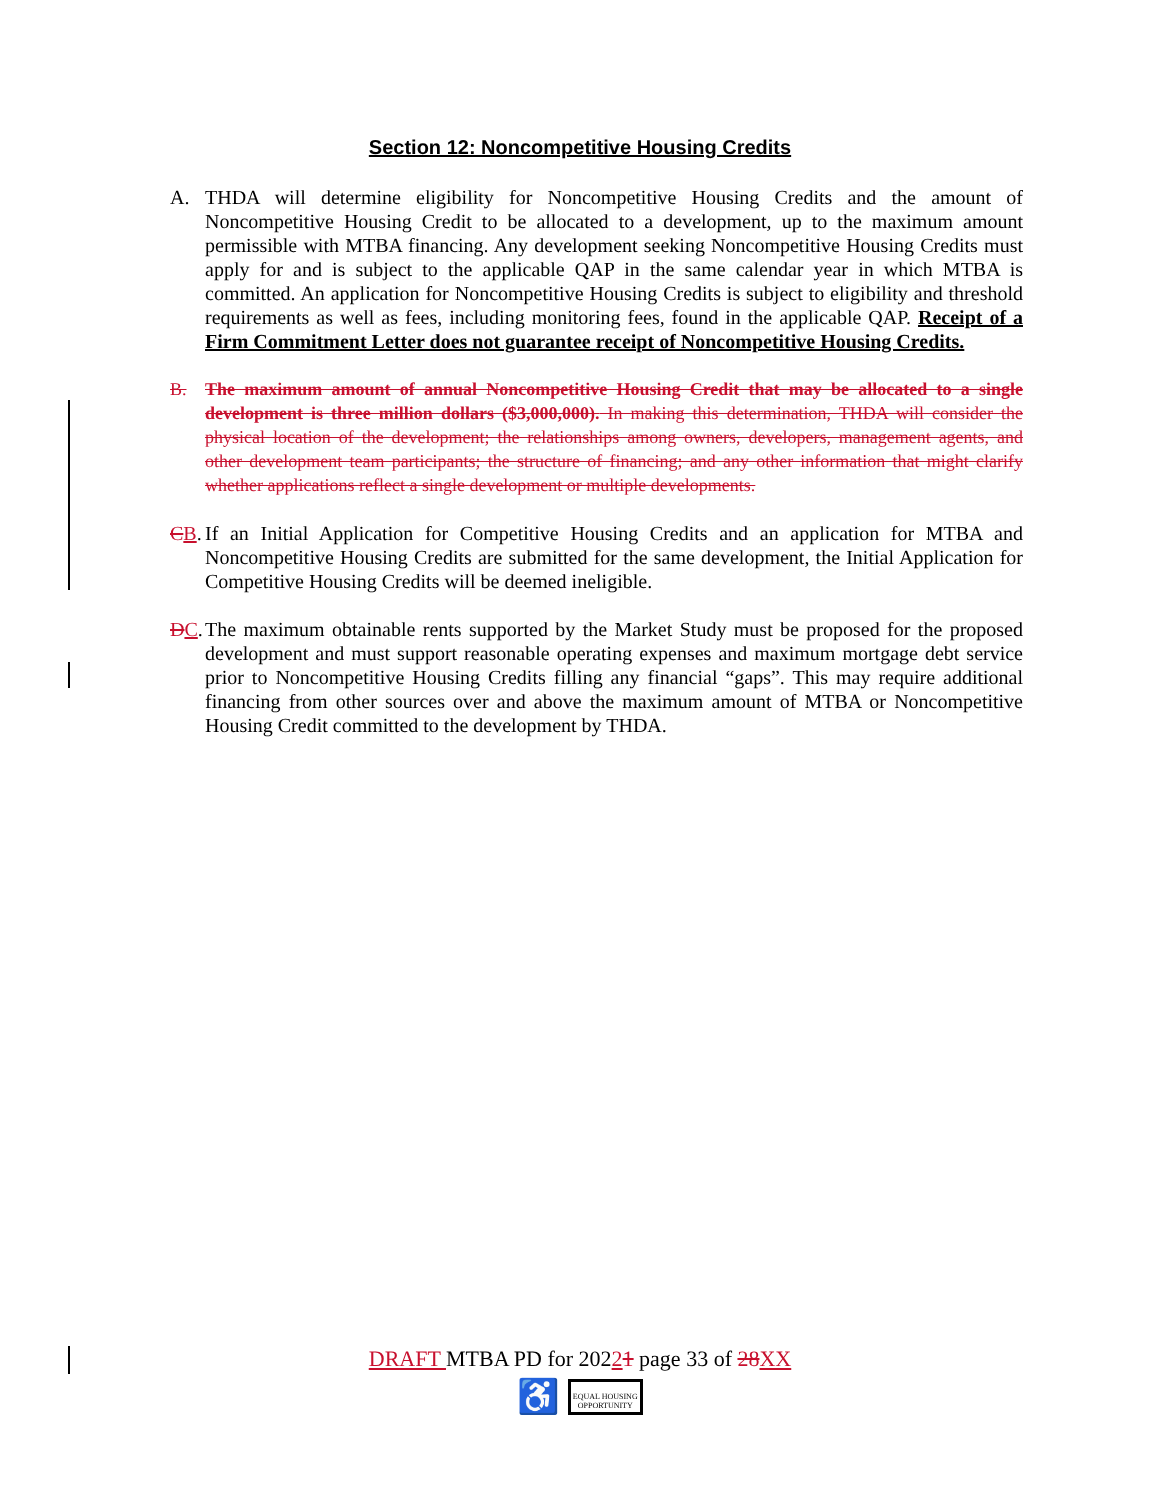Section 12: Noncompetitive Housing Credits
A. THDA will determine eligibility for Noncompetitive Housing Credits and the amount of Noncompetitive Housing Credit to be allocated to a development, up to the maximum amount permissible with MTBA financing. Any development seeking Noncompetitive Housing Credits must apply for and is subject to the applicable QAP in the same calendar year in which MTBA is committed. An application for Noncompetitive Housing Credits is subject to eligibility and threshold requirements as well as fees, including monitoring fees, found in the applicable QAP. Receipt of a Firm Commitment Letter does not guarantee receipt of Noncompetitive Housing Credits.
B. The maximum amount of annual Noncompetitive Housing Credit that may be allocated to a single development is three million dollars ($3,000,000). In making this determination, THDA will consider the physical location of the development; the relationships among owners, developers, management agents, and other development team participants; the structure of financing; and any other information that might clarify whether applications reflect a single development or multiple developments.
CB.
If an Initial Application for Competitive Housing Credits and an application for MTBA and Noncompetitive Housing Credits are submitted for the same development, the Initial Application for Competitive Housing Credits will be deemed ineligible.
DC.
The maximum obtainable rents supported by the Market Study must be proposed for the proposed development and must support reasonable operating expenses and maximum mortgage debt service prior to Noncompetitive Housing Credits filling any financial “gaps”. This may require additional financing from other sources over and above the maximum amount of MTBA or Noncompetitive Housing Credit committed to the development by THDA.
DRAFT MTBA PD for 20221 page 33 of 28XX
♿ EQUAL HOUSING
OPPORTUNITY